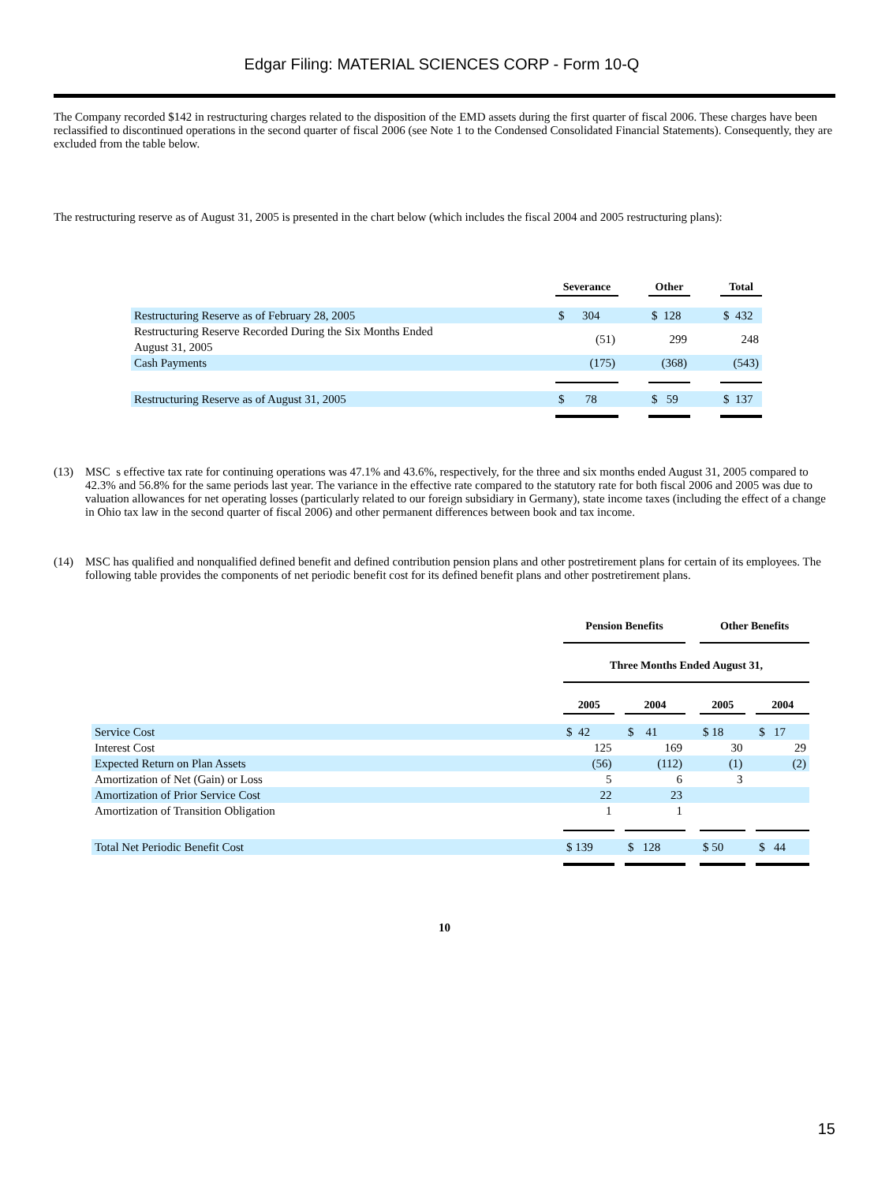Edgar Filing: MATERIAL SCIENCES CORP - Form 10-Q
The Company recorded $142 in restructuring charges related to the disposition of the EMD assets during the first quarter of fiscal 2006. These charges have been reclassified to discontinued operations in the second quarter of fiscal 2006 (see Note 1 to the Condensed Consolidated Financial Statements). Consequently, they are excluded from the table below.
The restructuring reserve as of August 31, 2005 is presented in the chart below (which includes the fiscal 2004 and 2005 restructuring plans):
| | Severance | | Other | | Total |
| --- | --- | --- | --- | --- | --- |
| Restructuring Reserve as of February 28, 2005 | $ 304 | | $ 128 | | $ 432 |
| Restructuring Reserve Recorded During the Six Months Ended August 31, 2005 | (51) | | 299 | | 248 |
| Cash Payments | (175) | | (368) | | (543) |
| Restructuring Reserve as of August 31, 2005 | $ 78 | | $ 59 | | $ 137 |
(13) MSC s effective tax rate for continuing operations was 47.1% and 43.6%, respectively, for the three and six months ended August 31, 2005 compared to 42.3% and 56.8% for the same periods last year. The variance in the effective rate compared to the statutory rate for both fiscal 2006 and 2005 was due to valuation allowances for net operating losses (particularly related to our foreign subsidiary in Germany), state income taxes (including the effect of a change in Ohio tax law in the second quarter of fiscal 2006) and other permanent differences between book and tax income.
(14) MSC has qualified and nonqualified defined benefit and defined contribution pension plans and other postretirement plans for certain of its employees. The following table provides the components of net periodic benefit cost for its defined benefit plans and other postretirement plans.
| | Pension Benefits | | | | Other Benefits | | |
| --- | --- | --- | --- | --- | --- | --- | --- |
| | Three Months Ended August 31, | | | | | | |
| | 2005 | | 2004 | | 2005 | | 2004 |
| Service Cost | $ 42 | | $ 41 | | $ 18 | | $ 17 |
| Interest Cost | 125 | | 169 | | 30 | | 29 |
| Expected Return on Plan Assets | (56) | | (112) | | (1) | | (2) |
| Amortization of Net (Gain) or Loss | 5 | | 6 | | 3 | | |
| Amortization of Prior Service Cost | 22 | | 23 | | | | |
| Amortization of Transition Obligation | 1 | | 1 | | | | |
| Total Net Periodic Benefit Cost | $ 139 | | $ 128 | | $ 50 | | $ 44 |
10
15